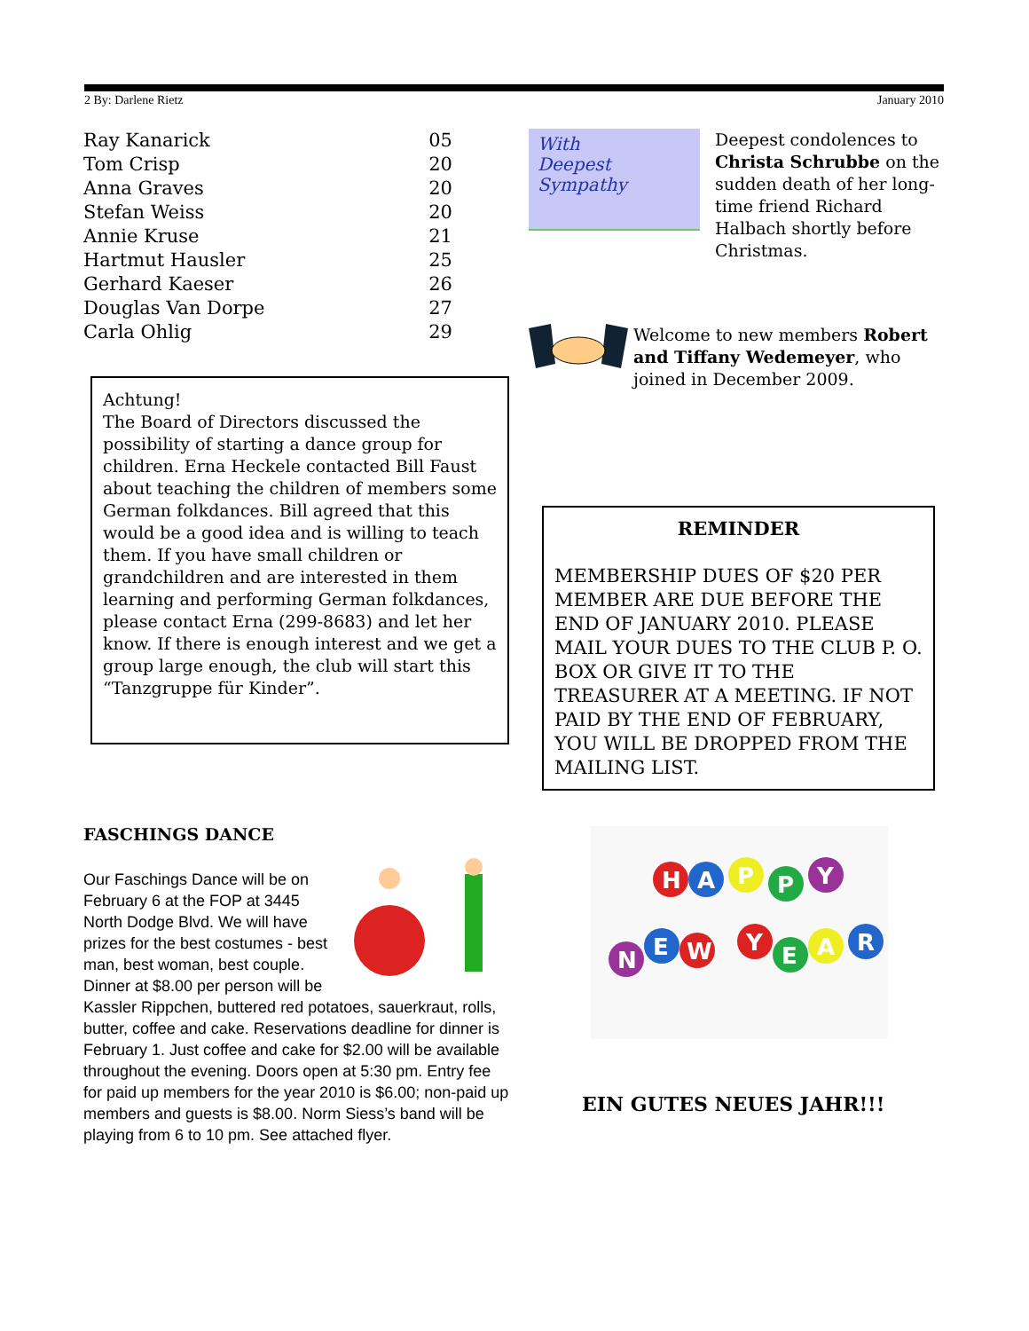2 By: Darlene Rietz January 2010
| Ray Kanarick | 05 |
| Tom Crisp | 20 |
| Anna Graves | 20 |
| Stefan Weiss | 20 |
| Annie Kruse | 21 |
| Hartmut Hausler | 25 |
| Gerhard Kaeser | 26 |
| Douglas Van Dorpe | 27 |
| Carla Ohlig | 29 |
Achtung!
The Board of Directors discussed the possibility of starting a dance group for children. Erna Heckele contacted Bill Faust about teaching the children of members some German folkdances. Bill agreed that this would be a good idea and is willing to teach them. If you have small children or grandchildren and are interested in them learning and performing German folkdances, please contact Erna (299-8683) and let her know. If there is enough interest and we get a group large enough, the club will start this “Tanzgruppe für Kinder”.
FASCHINGS DANCE
Our Faschings Dance will be on February 6 at the FOP at 3445 North Dodge Blvd. We will have prizes for the best costumes - best man, best woman, best couple. Dinner at $8.00 per person will be Kassler Rippchen, buttered red potatoes, sauerkraut, rolls, butter, coffee and cake. Reservations deadline for dinner is February 1. Just coffee and cake for $2.00 will be available throughout the evening. Doors open at 5:30 pm. Entry fee for paid up members for the year 2010 is $6.00; non-paid up members and guests is $8.00. Norm Siess’s band will be playing from 6 to 10 pm. See attached flyer.
With
Deepest
Sympathy
Deepest condolences to Christa Schrubbe on the sudden death of her long-time friend Richard Halbach shortly before Christmas.
Welcome to new members Robert and Tiffany Wedemeyer, who joined in December 2009.
REMINDER
MEMBERSHIP DUES OF $20 PER MEMBER ARE DUE BEFORE THE END OF JANUARY 2010. PLEASE MAIL YOUR DUES TO THE CLUB P. O. BOX OR GIVE IT TO THE TREASURER AT A MEETING. IF NOT PAID BY THE END OF FEBRUARY, YOU WILL BE DROPPED FROM THE MAILING LIST.
H
A
P
P
Y
N
E
W
Y
E
A
R
EIN GUTES NEUES JAHR!!!